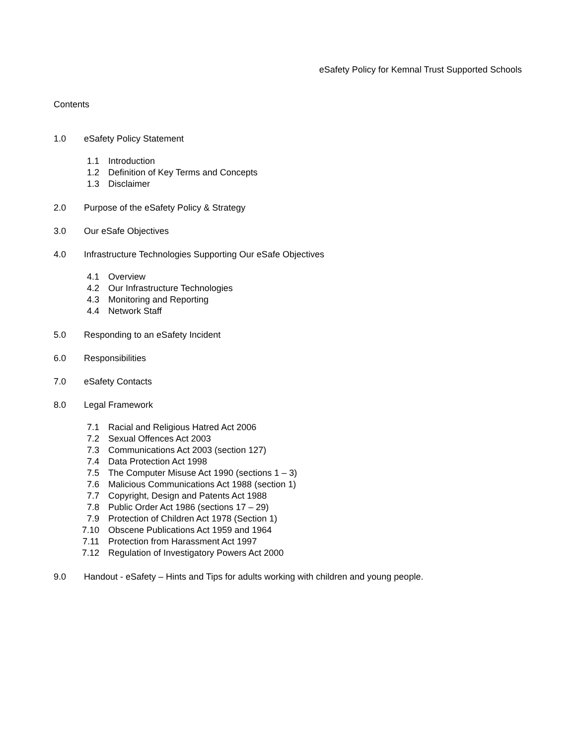eSafety Policy for Kemnal Trust Supported Schools
Contents
1.0 eSafety Policy Statement
1.1 Introduction
1.2 Definition of Key Terms and Concepts
1.3 Disclaimer
2.0 Purpose of the eSafety Policy & Strategy
3.0 Our eSafe Objectives
4.0 Infrastructure Technologies Supporting Our eSafe Objectives
4.1 Overview
4.2 Our Infrastructure Technologies
4.3 Monitoring and Reporting
4.4 Network Staff
5.0 Responding to an eSafety Incident
6.0 Responsibilities
7.0 eSafety Contacts
8.0 Legal Framework
7.1 Racial and Religious Hatred Act 2006
7.2 Sexual Offences Act 2003
7.3 Communications Act 2003 (section 127)
7.4 Data Protection Act 1998
7.5 The Computer Misuse Act 1990 (sections 1 – 3)
7.6 Malicious Communications Act 1988 (section 1)
7.7 Copyright, Design and Patents Act 1988
7.8 Public Order Act 1986 (sections 17 – 29)
7.9 Protection of Children Act 1978 (Section 1)
7.10 Obscene Publications Act 1959 and 1964
7.11 Protection from Harassment Act 1997
7.12 Regulation of Investigatory Powers Act 2000
9.0 Handout - eSafety – Hints and Tips for adults working with children and young people.